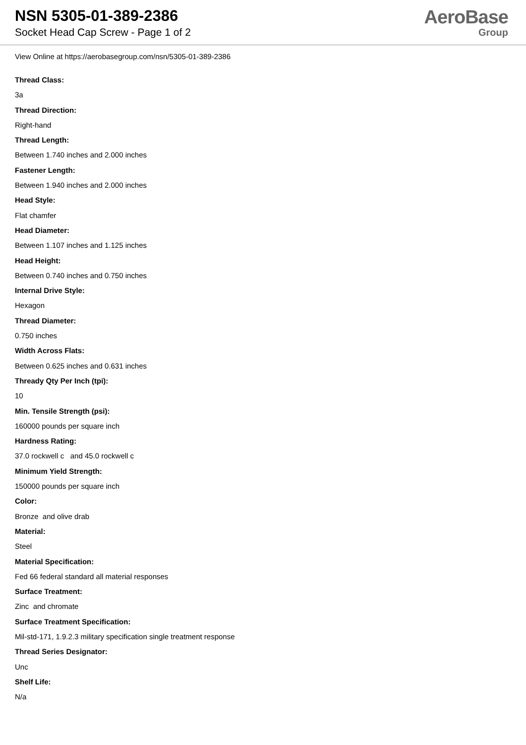NSN 5305-01-389-2386
Socket Head Cap Screw - Page 1 of 2
AeroBase
Group
View Online at https://aerobasegroup.com/nsn/5305-01-389-2386
Thread Class:
3a
Thread Direction:
Right-hand
Thread Length:
Between 1.740 inches and 2.000 inches
Fastener Length:
Between 1.940 inches and 2.000 inches
Head Style:
Flat chamfer
Head Diameter:
Between 1.107 inches and 1.125 inches
Head Height:
Between 0.740 inches and 0.750 inches
Internal Drive Style:
Hexagon
Thread Diameter:
0.750 inches
Width Across Flats:
Between 0.625 inches and 0.631 inches
Thready Qty Per Inch (tpi):
10
Min. Tensile Strength (psi):
160000 pounds per square inch
Hardness Rating:
37.0 rockwell c and 45.0 rockwell c
Minimum Yield Strength:
150000 pounds per square inch
Color:
Bronze and olive drab
Material:
Steel
Material Specification:
Fed 66 federal standard all material responses
Surface Treatment:
Zinc and chromate
Surface Treatment Specification:
Mil-std-171, 1.9.2.3 military specification single treatment response
Thread Series Designator:
Unc
Shelf Life:
N/a